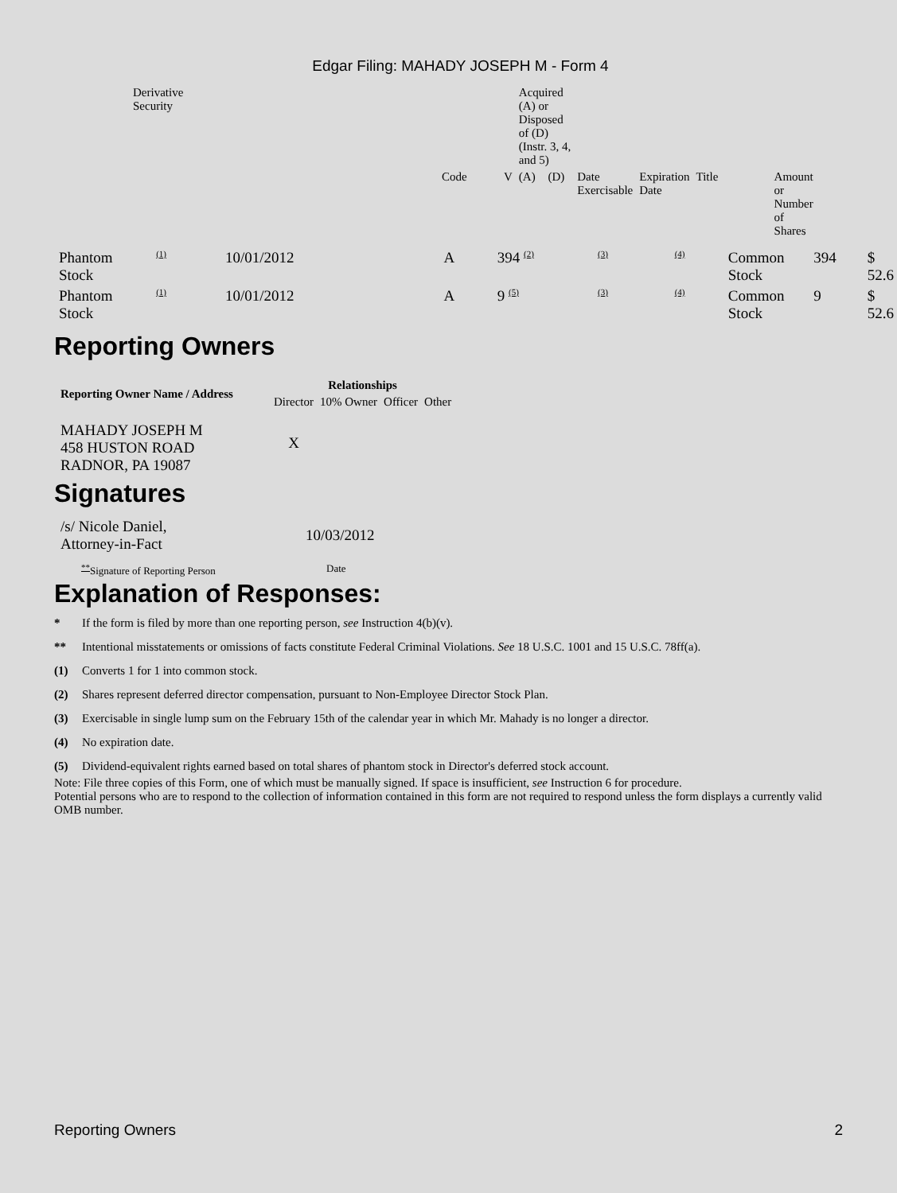Edgar Filing: MAHADY JOSEPH M - Form 4
| | Derivative Security | | | Acquired (A) or Disposed of (D) (Instr. 3, 4, and 5) | | | | | |
| | | Code | V | (A) | (D) | Date Exercisable | Expiration Date | Title | Amount or Number of Shares |
| Phantom Stock | <sup>(1)</sup> | 10/01/2012 | A | 394 <sup>(2)</sup> | <sup>(3)</sup> | <sup>(4)</sup> | Common Stock | 394 | $ 52.6 |
| Phantom Stock | <sup>(1)</sup> | 10/01/2012 | A | 9 <sup>(5)</sup> | <sup>(3)</sup> | <sup>(4)</sup> | Common Stock | 9 | $ 52.6 |
Reporting Owners
| Reporting Owner Name / Address | Relationships | | | |
| --- | --- | --- | --- | --- |
| | Director | 10% Owner | Officer | Other |
| MAHADY JOSEPH M 458 HUSTON ROAD RADNOR, PA 19087 | X | | | |
Signatures
| /s/ Nicole Daniel, Attorney-in-Fact | 10/03/2012 |
| <sup>**</sup> Signature of Reporting Person | Date |
Explanation of Responses:
* If the form is filed by more than one reporting person, see Instruction 4(b)(v).
** Intentional misstatements or omissions of facts constitute Federal Criminal Violations. See 18 U.S.C. 1001 and 15 U.S.C. 78ff(a).
(1) Converts 1 for 1 into common stock.
(2) Shares represent deferred director compensation, pursuant to Non-Employee Director Stock Plan.
(3) Exercisable in single lump sum on the February 15th of the calendar year in which Mr. Mahady is no longer a director.
(4) No expiration date.
(5) Dividend-equivalent rights earned based on total shares of phantom stock in Director's deferred stock account.
Note: File three copies of this Form, one of which must be manually signed. If space is insufficient, see Instruction 6 for procedure.
Potential persons who are to respond to the collection of information contained in this form are not required to respond unless the form displays a currently valid OMB number.
Reporting Owners 2